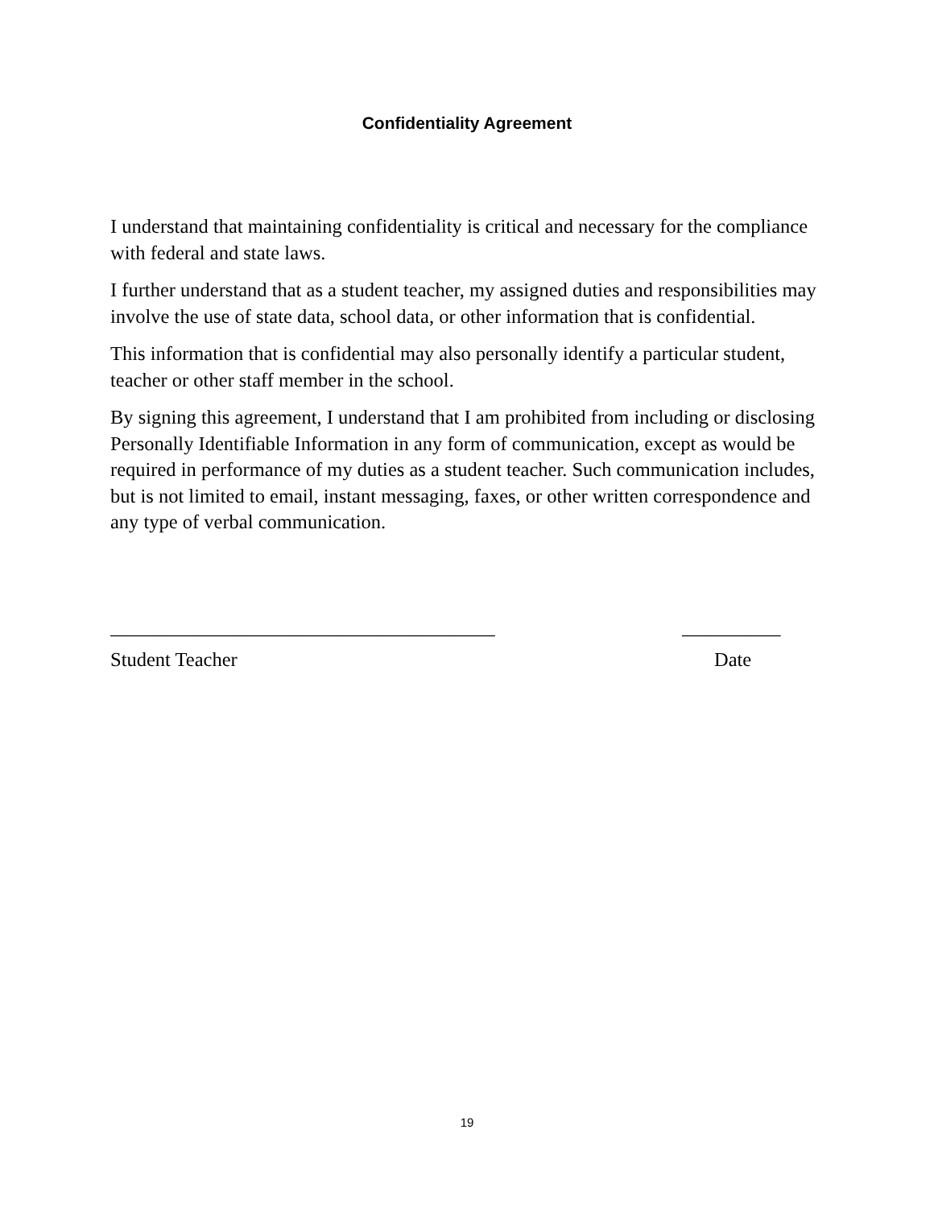Confidentiality Agreement
I understand that maintaining confidentiality is critical and necessary for the compliance with federal and state laws.
I further understand that as a student teacher, my assigned duties and responsibilities may involve the use of state data, school data, or other information that is confidential.
This information that is confidential may also personally identify a particular student, teacher or other staff member in the school.
By signing this agreement, I understand that I am prohibited from including or disclosing Personally Identifiable Information in any form of communication, except as would be required in performance of my duties as a student teacher. Such communication includes, but is not limited to email, instant messaging, faxes, or other written correspondence and any type of verbal communication.
_______________________________________ __________
Student Teacher Date
19